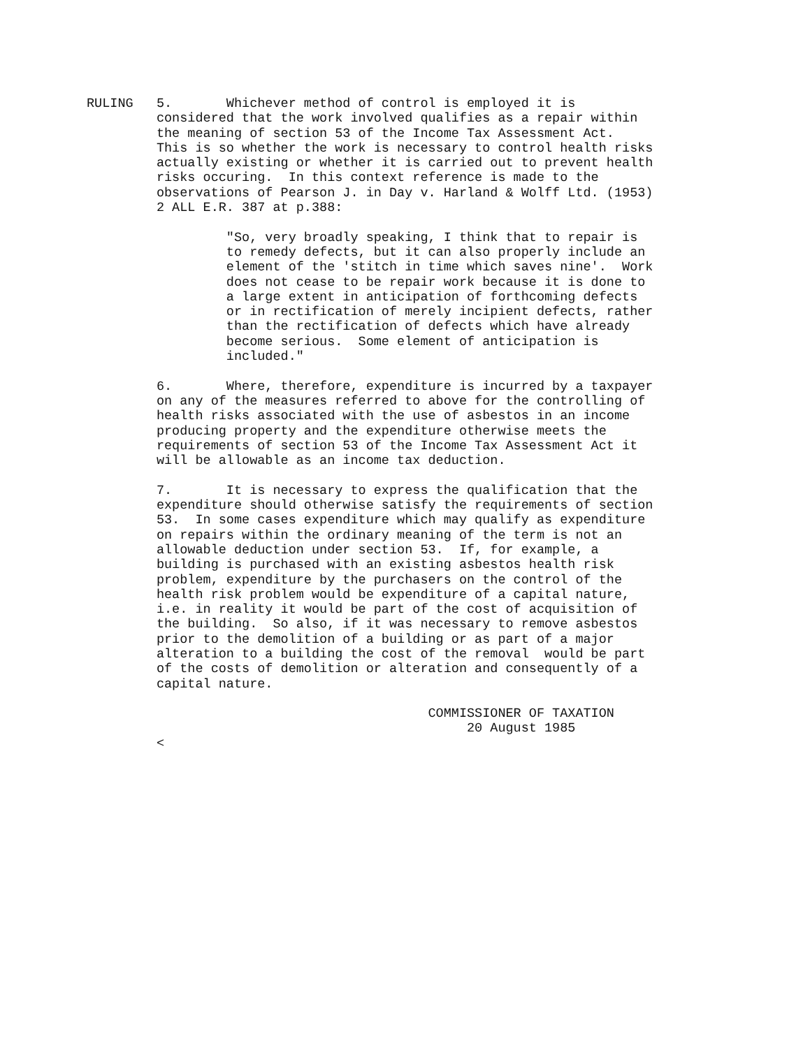RULING   5.       Whichever method of control is employed it is
         considered that the work involved qualifies as a repair within
         the meaning of section 53 of the Income Tax Assessment Act.
         This is so whether the work is necessary to control health risks
         actually existing or whether it is carried out to prevent health
         risks occuring.  In this context reference is made to the
         observations of Pearson J. in Day v. Harland & Wolff Ltd. (1953)
         2 ALL E.R. 387 at p.388:

                  "So, very broadly speaking, I think that to repair is
                  to remedy defects, but it can also properly include an
                  element of the 'stitch in time which saves nine'.  Work
                  does not cease to be repair work because it is done to
                  a large extent in anticipation of forthcoming defects
                  or in rectification of merely incipient defects, rather
                  than the rectification of defects which have already
                  become serious.  Some element of anticipation is
                  included."

         6.       Where, therefore, expenditure is incurred by a taxpayer
         on any of the measures referred to above for the controlling of
         health risks associated with the use of asbestos in an income
         producing property and the expenditure otherwise meets the
         requirements of section 53 of the Income Tax Assessment Act it
         will be allowable as an income tax deduction.

         7.       It is necessary to express the qualification that the
         expenditure should otherwise satisfy the requirements of section
         53.  In some cases expenditure which may qualify as expenditure
         on repairs within the ordinary meaning of the term is not an
         allowable deduction under section 53.  If, for example, a
         building is purchased with an existing asbestos health risk
         problem, expenditure by the purchasers on the control of the
         health risk problem would be expenditure of a capital nature,
         i.e. in reality it would be part of the cost of acquisition of
         the building.  So also, if it was necessary to remove asbestos
         prior to the demolition of a building or as part of a major
         alteration to a building the cost of the removal  would be part
         of the costs of demolition or alteration and consequently of a
         capital nature.

                                            COMMISSIONER OF TAXATION
                                                 20 August 1985
         <